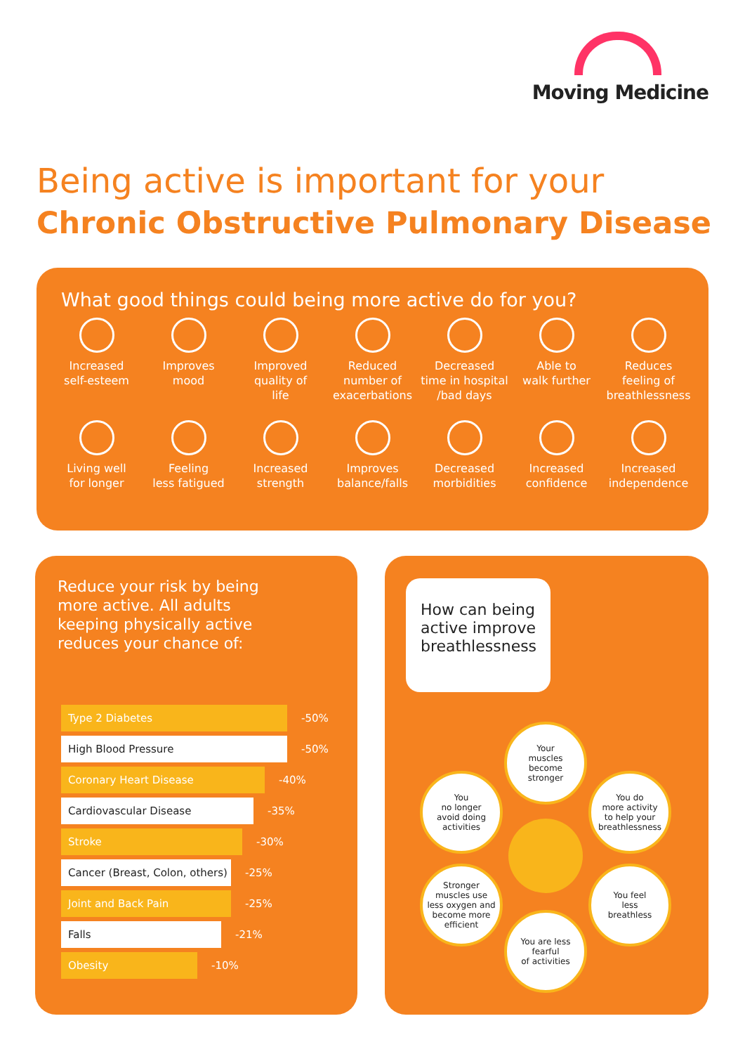Moving Medicine
Being active is important for your
Chronic Obstructive Pulmonary Disease
What good things could being more active do for you?
Increased
self-esteem
Improves
mood
Improved
quality of
life
Reduced
number of
exacerbations
Decreased
time in hospital
/bad days
Able to
walk further
Reduces
feeling of
breathlessness
Living well
for longer
Feeling
less fatigued
Increased
strength
Improves
balance/falls
Decreased
morbidities
Increased
confidence
Increased
independence
Reduce your risk by being more active. All adults keeping physically active reduces your chance of:
Type 2 Diabetes
-50%
High Blood Pressure
-50%
Coronary Heart Disease
-40%
Cardiovascular Disease
-35%
Stroke
-30%
Cancer (Breast, Colon, others)
-25%
Joint and Back Pain
-25%
Falls
-21%
Obesity
-10%
How can being active improve breathlessness
Your
muscles
become
stronger
You
no longer
avoid doing
activities
You do
more activity
to help your
breathlessness
Stronger
muscles use
less oxygen and
become more
efficient
You feel
less
breathless
You are less
fearful
of activities